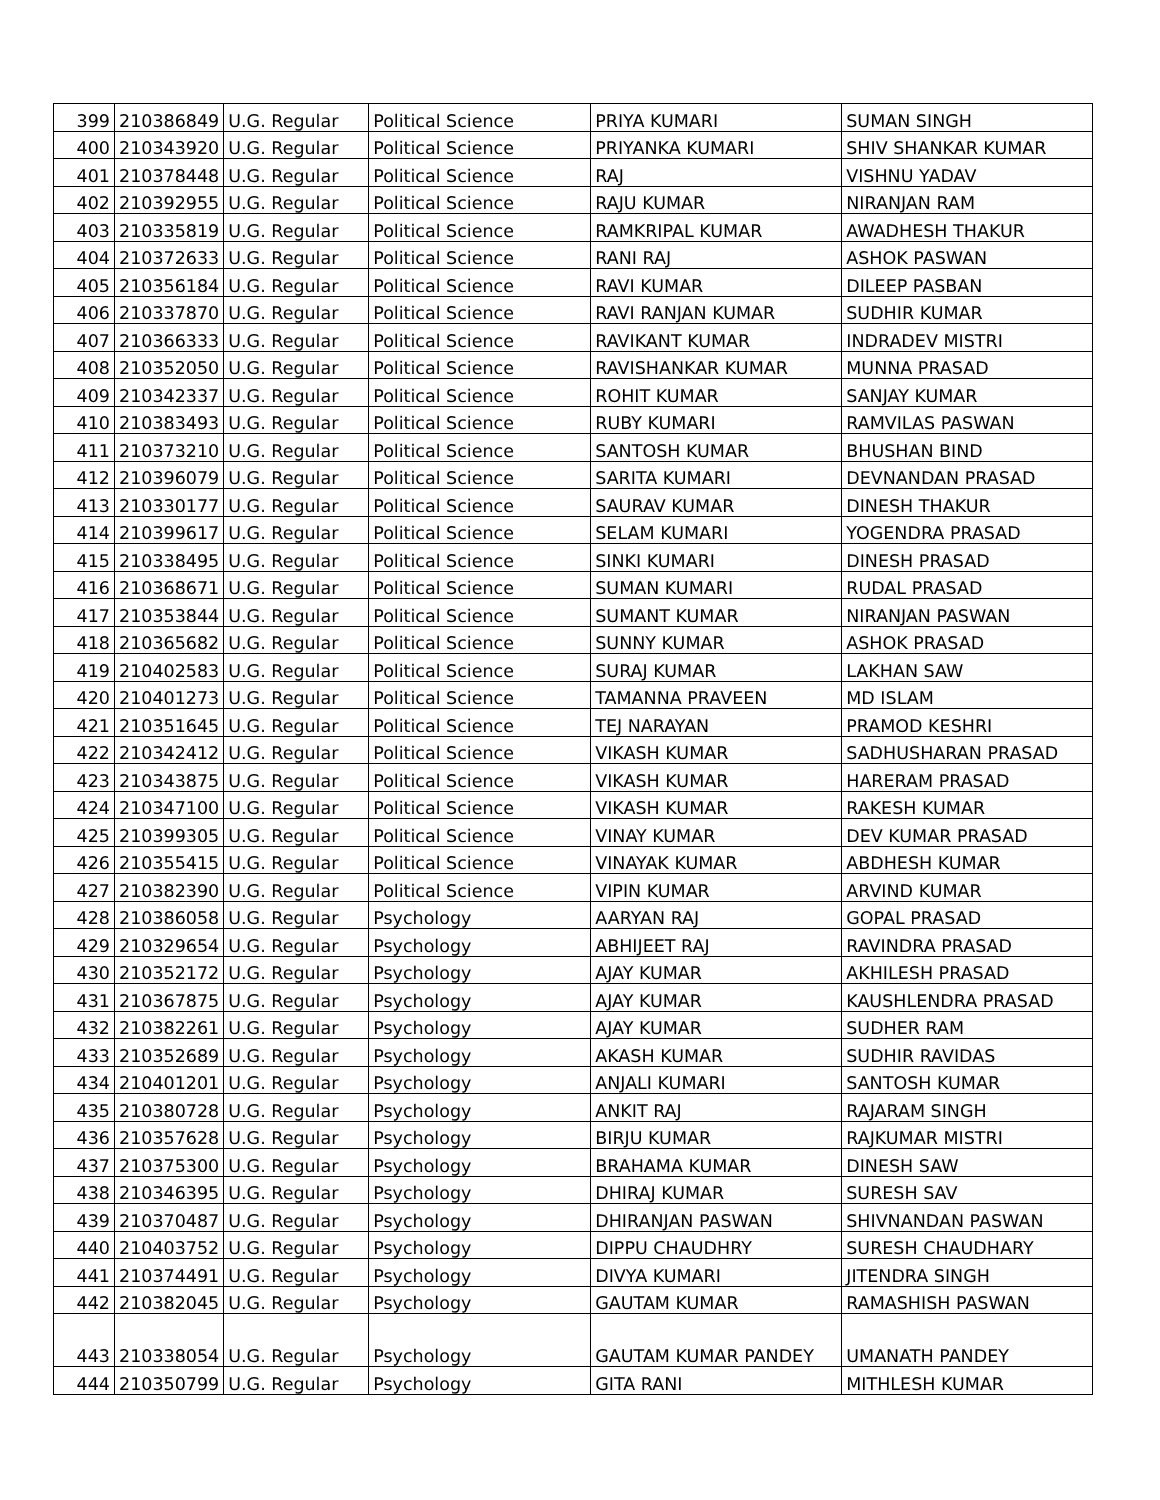| 399 | 210386849 | U.G. Regular | Political Science | PRIYA KUMARI | SUMAN SINGH |
| 400 | 210343920 | U.G. Regular | Political Science | PRIYANKA KUMARI | SHIV SHANKAR KUMAR |
| 401 | 210378448 | U.G. Regular | Political Science | RAJ | VISHNU YADAV |
| 402 | 210392955 | U.G. Regular | Political Science | RAJU KUMAR | NIRANJAN RAM |
| 403 | 210335819 | U.G. Regular | Political Science | RAMKRIPAL KUMAR | AWADHESH THAKUR |
| 404 | 210372633 | U.G. Regular | Political Science | RANI RAJ | ASHOK PASWAN |
| 405 | 210356184 | U.G. Regular | Political Science | RAVI KUMAR | DILEEP PASBAN |
| 406 | 210337870 | U.G. Regular | Political Science | RAVI RANJAN KUMAR | SUDHIR KUMAR |
| 407 | 210366333 | U.G. Regular | Political Science | RAVIKANT KUMAR | INDRADEV MISTRI |
| 408 | 210352050 | U.G. Regular | Political Science | RAVISHANKAR KUMAR | MUNNA PRASAD |
| 409 | 210342337 | U.G. Regular | Political Science | ROHIT KUMAR | SANJAY KUMAR |
| 410 | 210383493 | U.G. Regular | Political Science | RUBY KUMARI | RAMVILAS PASWAN |
| 411 | 210373210 | U.G. Regular | Political Science | SANTOSH KUMAR | BHUSHAN BIND |
| 412 | 210396079 | U.G. Regular | Political Science | SARITA KUMARI | DEVNANDAN PRASAD |
| 413 | 210330177 | U.G. Regular | Political Science | SAURAV KUMAR | DINESH THAKUR |
| 414 | 210399617 | U.G. Regular | Political Science | SELAM KUMARI | YOGENDRA PRASAD |
| 415 | 210338495 | U.G. Regular | Political Science | SINKI KUMARI | DINESH PRASAD |
| 416 | 210368671 | U.G. Regular | Political Science | SUMAN KUMARI | RUDAL PRASAD |
| 417 | 210353844 | U.G. Regular | Political Science | SUMANT KUMAR | NIRANJAN PASWAN |
| 418 | 210365682 | U.G. Regular | Political Science | SUNNY KUMAR | ASHOK PRASAD |
| 419 | 210402583 | U.G. Regular | Political Science | SURAJ KUMAR | LAKHAN SAW |
| 420 | 210401273 | U.G. Regular | Political Science | TAMANNA PRAVEEN | MD ISLAM |
| 421 | 210351645 | U.G. Regular | Political Science | TEJ NARAYAN | PRAMOD KESHRI |
| 422 | 210342412 | U.G. Regular | Political Science | VIKASH KUMAR | SADHUSHARAN PRASAD |
| 423 | 210343875 | U.G. Regular | Political Science | VIKASH KUMAR | HARERAM PRASAD |
| 424 | 210347100 | U.G. Regular | Political Science | VIKASH KUMAR | RAKESH KUMAR |
| 425 | 210399305 | U.G. Regular | Political Science | VINAY KUMAR | DEV KUMAR PRASAD |
| 426 | 210355415 | U.G. Regular | Political Science | VINAYAK KUMAR | ABDHESH KUMAR |
| 427 | 210382390 | U.G. Regular | Political Science | VIPIN KUMAR | ARVIND KUMAR |
| 428 | 210386058 | U.G. Regular | Psychology | AARYAN RAJ | GOPAL PRASAD |
| 429 | 210329654 | U.G. Regular | Psychology | ABHIJEET RAJ | RAVINDRA PRASAD |
| 430 | 210352172 | U.G. Regular | Psychology | AJAY KUMAR | AKHILESH PRASAD |
| 431 | 210367875 | U.G. Regular | Psychology | AJAY KUMAR | KAUSHLENDRA PRASAD |
| 432 | 210382261 | U.G. Regular | Psychology | AJAY KUMAR | SUDHER RAM |
| 433 | 210352689 | U.G. Regular | Psychology | AKASH KUMAR | SUDHIR RAVIDAS |
| 434 | 210401201 | U.G. Regular | Psychology | ANJALI KUMARI | SANTOSH KUMAR |
| 435 | 210380728 | U.G. Regular | Psychology | ANKIT RAJ | RAJARAM SINGH |
| 436 | 210357628 | U.G. Regular | Psychology | BIRJU KUMAR | RAJKUMAR MISTRI |
| 437 | 210375300 | U.G. Regular | Psychology | BRAHAMA KUMAR | DINESH SAW |
| 438 | 210346395 | U.G. Regular | Psychology | DHIRAJ KUMAR | SURESH SAV |
| 439 | 210370487 | U.G. Regular | Psychology | DHIRANJAN PASWAN | SHIVNANDAN PASWAN |
| 440 | 210403752 | U.G. Regular | Psychology | DIPPU CHAUDHRY | SURESH CHAUDHARY |
| 441 | 210374491 | U.G. Regular | Psychology | DIVYA KUMARI | JITENDRA SINGH |
| 442 | 210382045 | U.G. Regular | Psychology | GAUTAM KUMAR | RAMASHISH PASWAN |
| 443 | 210338054 | U.G. Regular | Psychology | GAUTAM KUMAR PANDEY | UMANATH PANDEY |
| 444 | 210350799 | U.G. Regular | Psychology | GITA RANI | MITHLESH KUMAR |